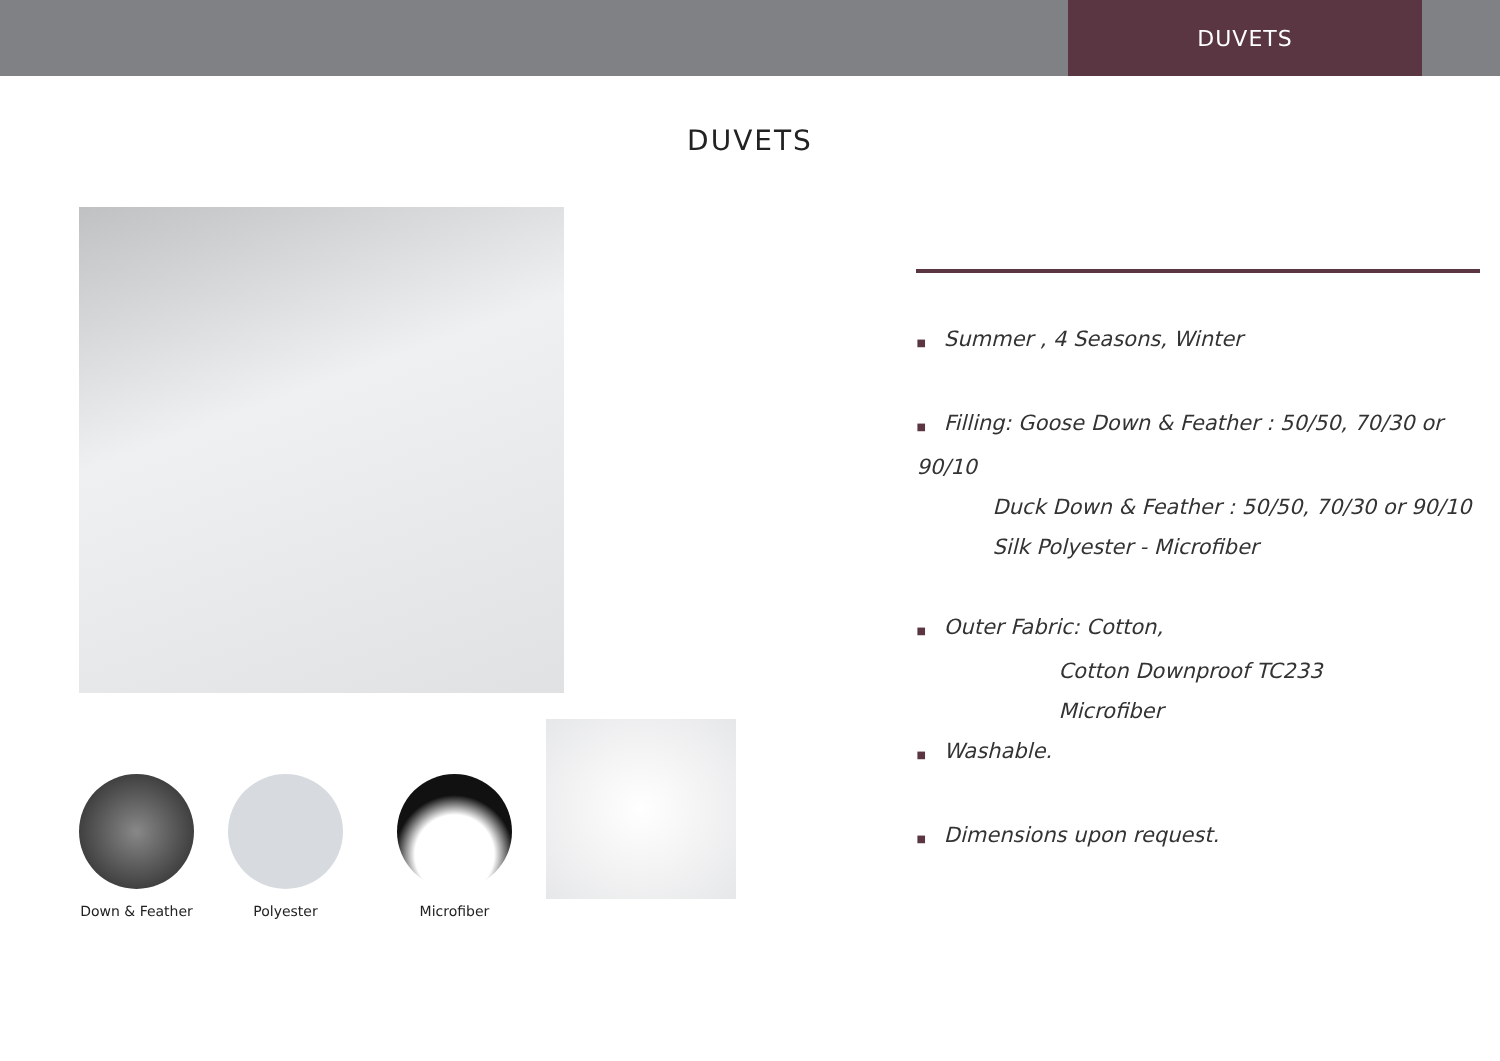DUVETS
DUVETS
Down & Feather
Polyester
Microfiber
■ Summer , 4 Seasons, Winter
■ Filling: Goose Down & Feather : 50/50, 70/30 or 90/10
Duck Down & Feather : 50/50, 70/30 or 90/10
Silk Polyester - Microfiber
■ Outer Fabric: Cotton,
Cotton Downproof TC233
Microfiber
■ Washable.
■ Dimensions upon request.